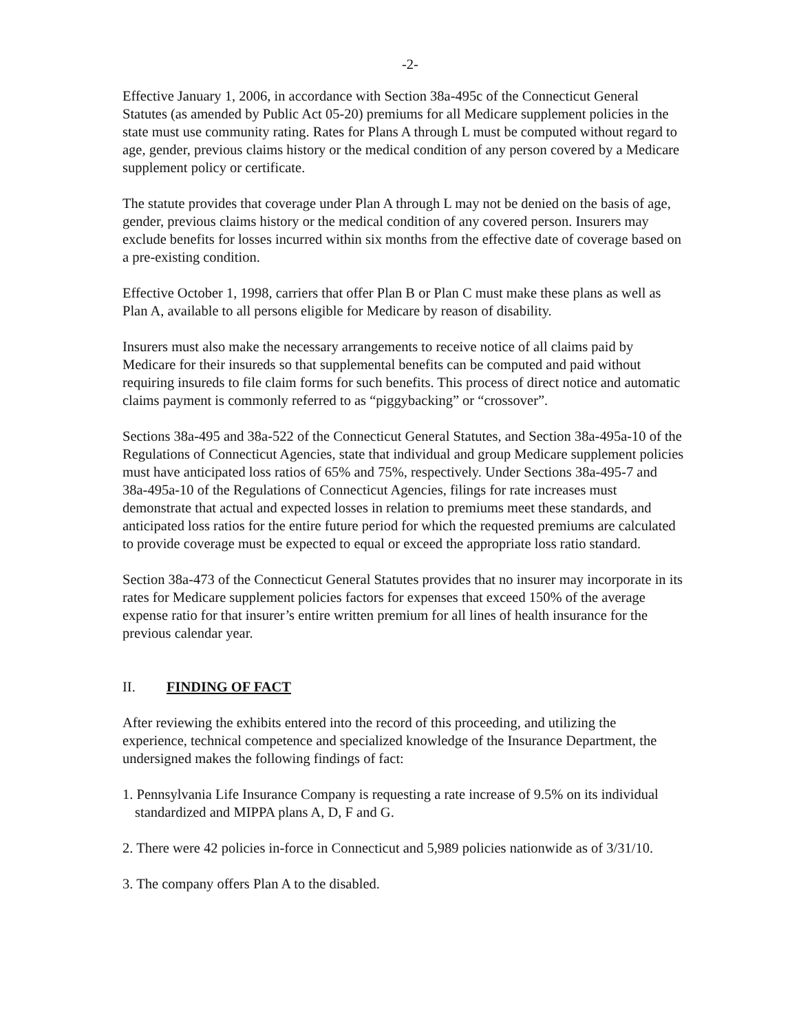-2-
Effective January 1, 2006, in accordance with Section 38a-495c of the Connecticut General Statutes (as amended by Public Act 05-20) premiums for all Medicare supplement policies in the state must use community rating. Rates for Plans A through L must be computed without regard to age, gender, previous claims history or the medical condition of any person covered by a Medicare supplement policy or certificate.
The statute provides that coverage under Plan A through L may not be denied on the basis of age, gender, previous claims history or the medical condition of any covered person. Insurers may exclude benefits for losses incurred within six months from the effective date of coverage based on a pre-existing condition.
Effective October 1, 1998, carriers that offer Plan B or Plan C must make these plans as well as Plan A, available to all persons eligible for Medicare by reason of disability.
Insurers must also make the necessary arrangements to receive notice of all claims paid by Medicare for their insureds so that supplemental benefits can be computed and paid without requiring insureds to file claim forms for such benefits. This process of direct notice and automatic claims payment is commonly referred to as “piggybacking” or “crossover”.
Sections 38a-495 and 38a-522 of the Connecticut General Statutes, and Section 38a-495a-10 of the Regulations of Connecticut Agencies, state that individual and group Medicare supplement policies must have anticipated loss ratios of 65% and 75%, respectively. Under Sections 38a-495-7 and 38a-495a-10 of the Regulations of Connecticut Agencies, filings for rate increases must demonstrate that actual and expected losses in relation to premiums meet these standards, and anticipated loss ratios for the entire future period for which the requested premiums are calculated to provide coverage must be expected to equal or exceed the appropriate loss ratio standard.
Section 38a-473 of the Connecticut General Statutes provides that no insurer may incorporate in its rates for Medicare supplement policies factors for expenses that exceed 150% of the average expense ratio for that insurer’s entire written premium for all lines of health insurance for the previous calendar year.
II. FINDING OF FACT
After reviewing the exhibits entered into the record of this proceeding, and utilizing the experience, technical competence and specialized knowledge of the Insurance Department, the undersigned makes the following findings of fact:
1. Pennsylvania Life Insurance Company is requesting a rate increase of 9.5% on its individual standardized and MIPPA plans A, D, F and G.
2. There were 42 policies in-force in Connecticut and 5,989 policies nationwide as of 3/31/10.
3. The company offers Plan A to the disabled.